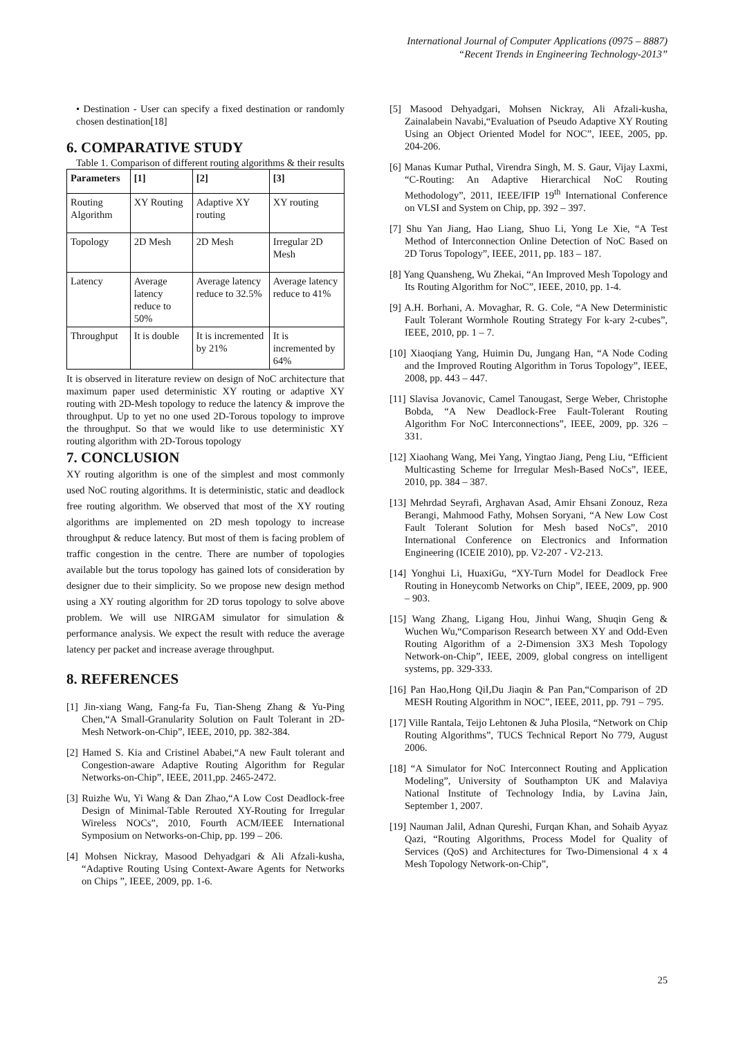International Journal of Computer Applications (0975 – 8887)
“Recent Trends in Engineering Technology-2013”
• Destination - User can specify a fixed destination or randomly chosen destination[18]
6. COMPARATIVE STUDY
Table 1. Comparison of different routing algorithms & their results
| Parameters | [1] | [2] | [3] |
| --- | --- | --- | --- |
| Routing Algorithm | XY Routing | Adaptive XY routing | XY routing |
| Topology | 2D Mesh | 2D Mesh | Irregular 2D Mesh |
| Latency | Average latency reduce to 50% | Average latency reduce to 32.5% | Average latency reduce to 41% |
| Throughput | It is double | It is incremented by 21% | It is incremented by 64% |
It is observed in literature review on design of NoC architecture that maximum paper used deterministic XY routing or adaptive XY routing with 2D-Mesh topology to reduce the latency & improve the throughput. Up to yet no one used 2D-Torous topology to improve the throughput. So that we would like to use deterministic XY routing algorithm with 2D-Torous topology
7. CONCLUSION
XY routing algorithm is one of the simplest and most commonly used NoC routing algorithms. It is deterministic, static and deadlock free routing algorithm. We observed that most of the XY routing algorithms are implemented on 2D mesh topology to increase throughput & reduce latency. But most of them is facing problem of traffic congestion in the centre. There are number of topologies available but the torus topology has gained lots of consideration by designer due to their simplicity. So we propose new design method using a XY routing algorithm for 2D torus topology to solve above problem. We will use NIRGAM simulator for simulation & performance analysis. We expect the result with reduce the average latency per packet and increase average throughput.
8. REFERENCES
[1] Jin-xiang Wang, Fang-fa Fu, Tian-Sheng Zhang & Yu-Ping Chen,“A Small-Granularity Solution on Fault Tolerant in 2D-Mesh Network-on-Chip”, IEEE, 2010, pp. 382-384.
[2] Hamed S. Kia and Cristinel Ababei,“A new Fault tolerant and Congestion-aware Adaptive Routing Algorithm for Regular Networks-on-Chip”, IEEE, 2011,pp. 2465-2472.
[3] Ruizhe Wu, Yi Wang & Dan Zhao,“A Low Cost Deadlock-free Design of Minimal-Table Rerouted XY-Routing for Irregular Wireless NOCs”, 2010, Fourth ACM/IEEE International Symposium on Networks-on-Chip, pp. 199 – 206.
[4] Mohsen Nickray, Masood Dehyadgari & Ali Afzali-kusha, “Adaptive Routing Using Context-Aware Agents for Networks on Chips ”, IEEE, 2009, pp. 1-6.
[5] Masood Dehyadgari, Mohsen Nickray, Ali Afzali-kusha, Zainalabein Navabi,“Evaluation of Pseudo Adaptive XY Routing Using an Object Oriented Model for NOC”, IEEE, 2005, pp. 204-206.
[6] Manas Kumar Puthal, Virendra Singh, M. S. Gaur, Vijay Laxmi, “C-Routing: An Adaptive Hierarchical NoC Routing Methodology”, 2011, IEEE/IFIP 19<sup>th</sup> International Conference on VLSI and System on Chip, pp. 392 – 397.
[7] Shu Yan Jiang, Hao Liang, Shuo Li, Yong Le Xie, “A Test Method of Interconnection Online Detection of NoC Based on 2D Torus Topology”, IEEE, 2011, pp. 183 – 187.
[8] Yang Quansheng, Wu Zhekai, “An Improved Mesh Topology and Its Routing Algorithm for NoC”, IEEE, 2010, pp. 1-4.
[9] A.H. Borhani, A. Movaghar, R. G. Cole, “A New Deterministic Fault Tolerant Wormhole Routing Strategy For k-ary 2-cubes”, IEEE, 2010, pp. 1 – 7.
[10] Xiaoqiang Yang, Huimin Du, Jungang Han, “A Node Coding and the Improved Routing Algorithm in Torus Topology”, IEEE, 2008, pp. 443 – 447.
[11] Slavisa Jovanovic, Camel Tanougast, Serge Weber, Christophe Bobda, “A New Deadlock-Free Fault-Tolerant Routing Algorithm For NoC Interconnections”, IEEE, 2009, pp. 326 – 331.
[12] Xiaohang Wang, Mei Yang, Yingtao Jiang, Peng Liu, “Efficient Multicasting Scheme for Irregular Mesh-Based NoCs”, IEEE, 2010, pp. 384 – 387.
[13] Mehrdad Seyrafi, Arghavan Asad, Amir Ehsani Zonouz, Reza Berangi, Mahmood Fathy, Mohsen Soryani, “A New Low Cost Fault Tolerant Solution for Mesh based NoCs”, 2010 International Conference on Electronics and Information Engineering (ICEIE 2010), pp. V2-207 - V2-213.
[14] Yonghui Li, HuaxiGu, “XY-Turn Model for Deadlock Free Routing in Honeycomb Networks on Chip”, IEEE, 2009, pp. 900 – 903.
[15] Wang Zhang, Ligang Hou, Jinhui Wang, Shuqin Geng & Wuchen Wu,“Comparison Research between XY and Odd-Even Routing Algorithm of a 2-Dimension 3X3 Mesh Topology Network-on-Chip”, IEEE, 2009, global congress on intelligent systems, pp. 329-333.
[16] Pan Hao,Hong QiI,Du Jiaqin & Pan Pan,“Comparison of 2D MESH Routing Algorithm in NOC”, IEEE, 2011, pp. 791 – 795.
[17] Ville Rantala, Teijo Lehtonen & Juha Plosila, “Network on Chip Routing Algorithms”, TUCS Technical Report No 779, August 2006.
[18] “A Simulator for NoC Interconnect Routing and Application Modeling”, University of Southampton UK and Malaviya National Institute of Technology India, by Lavina Jain, September 1, 2007.
[19] Nauman Jalil, Adnan Qureshi, Furqan Khan, and Sohaib Ayyaz Qazi, “Routing Algorithms, Process Model for Quality of Services (QoS) and Architectures for Two-Dimensional 4 x 4 Mesh Topology Network-on-Chip”,
25